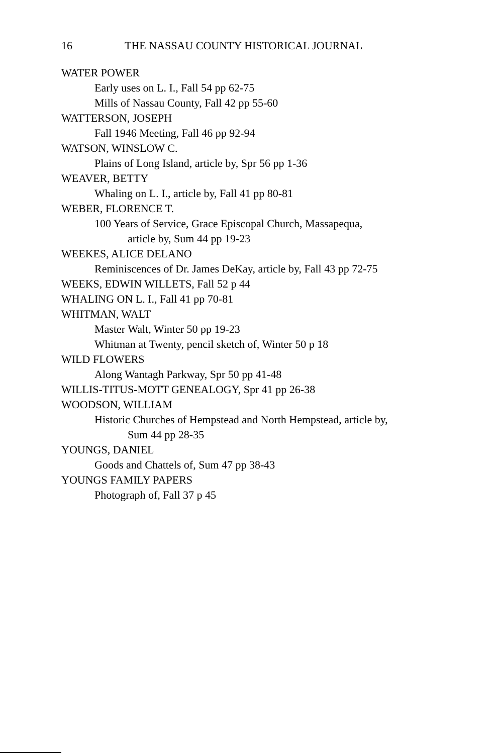16 THE NASSAU COUNTY HISTORICAL JOURNAL
WATER POWER
Early uses on L. I., Fall 54 pp 62-75
Mills of Nassau County, Fall 42 pp 55-60
WATTERSON, JOSEPH
Fall 1946 Meeting, Fall 46 pp 92-94
WATSON, WINSLOW C.
Plains of Long Island, article by, Spr 56 pp 1-36
WEAVER, BETTY
Whaling on L. I., article by, Fall 41 pp 80-81
WEBER, FLORENCE T.
100 Years of Service, Grace Episcopal Church, Massapequa,
article by, Sum 44 pp 19-23
WEEKES, ALICE DELANO
Reminiscences of Dr. James DeKay, article by, Fall 43 pp 72-75
WEEKS, EDWIN WILLETS, Fall 52 p 44
WHALING ON L. I., Fall 41 pp 70-81
WHITMAN, WALT
Master Walt, Winter 50 pp 19-23
Whitman at Twenty, pencil sketch of, Winter 50 p 18
WILD FLOWERS
Along Wantagh Parkway, Spr 50 pp 41-48
WILLIS-TITUS-MOTT GENEALOGY, Spr 41 pp 26-38
WOODSON, WILLIAM
Historic Churches of Hempstead and North Hempstead, article by,
Sum 44 pp 28-35
YOUNGS, DANIEL
Goods and Chattels of, Sum 47 pp 38-43
YOUNGS FAMILY PAPERS
Photograph of, Fall 37 p 45